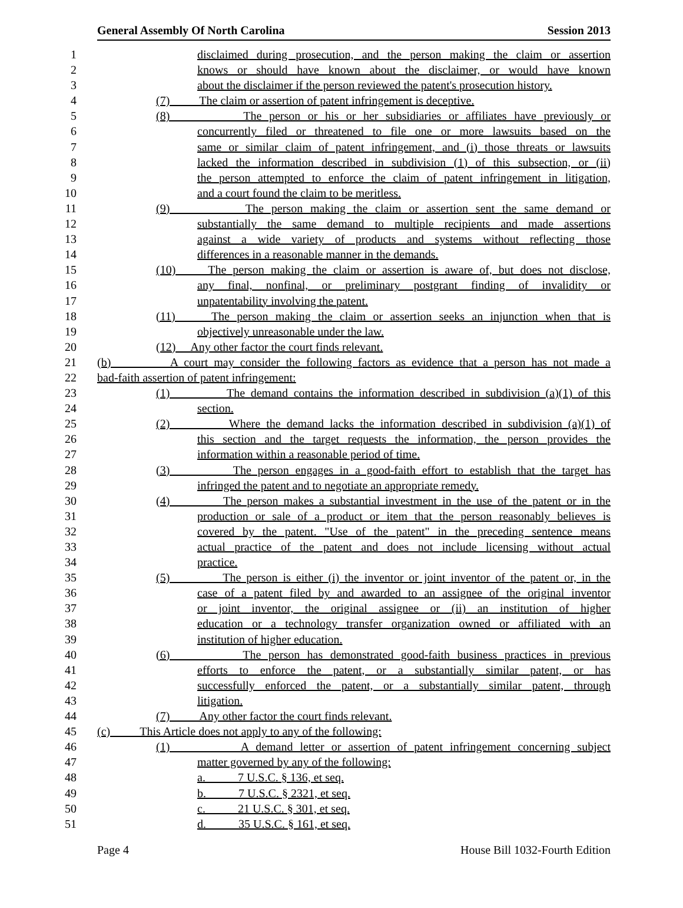General Assembly Of North Carolina Session 2013
1 disclaimed during prosecution, and the person making the claim or assertion
2 knows or should have known about the disclaimer, or would have known
3 about the disclaimer if the person reviewed the patent's prosecution history.
4 (7) The claim or assertion of patent infringement is deceptive.
5 (8) The person or his or her subsidiaries or affiliates have previously or
6 concurrently filed or threatened to file one or more lawsuits based on the
7 same or similar claim of patent infringement, and (i) those threats or lawsuits
8 lacked the information described in subdivision (1) of this subsection, or (ii)
9 the person attempted to enforce the claim of patent infringement in litigation,
10 and a court found the claim to be meritless.
11 (9) The person making the claim or assertion sent the same demand or
12 substantially the same demand to multiple recipients and made assertions
13 against a wide variety of products and systems without reflecting those
14 differences in a reasonable manner in the demands.
15 (10) The person making the claim or assertion is aware of, but does not disclose,
16 any final, nonfinal, or preliminary postgrant finding of invalidity or
17 unpatentability involving the patent.
18 (11) The person making the claim or assertion seeks an injunction when that is
19 objectively unreasonable under the law.
20 (12) Any other factor the court finds relevant.
21 (b) A court may consider the following factors as evidence that a person has not made a
22 bad-faith assertion of patent infringement:
23 (1) The demand contains the information described in subdivision (a)(1) of this
24 section.
25 (2) Where the demand lacks the information described in subdivision (a)(1) of
26 this section and the target requests the information, the person provides the
27 information within a reasonable period of time.
28 (3) The person engages in a good-faith effort to establish that the target has
29 infringed the patent and to negotiate an appropriate remedy.
30 (4) The person makes a substantial investment in the use of the patent or in the
31 production or sale of a product or item that the person reasonably believes is
32 covered by the patent. "Use of the patent" in the preceding sentence means
33 actual practice of the patent and does not include licensing without actual
34 practice.
35 (5) The person is either (i) the inventor or joint inventor of the patent or, in the
36 case of a patent filed by and awarded to an assignee of the original inventor
37 or joint inventor, the original assignee or (ii) an institution of higher
38 education or a technology transfer organization owned or affiliated with an
39 institution of higher education.
40 (6) The person has demonstrated good-faith business practices in previous
41 efforts to enforce the patent, or a substantially similar patent, or has
42 successfully enforced the patent, or a substantially similar patent, through
43 litigation.
44 (7) Any other factor the court finds relevant.
45 (c) This Article does not apply to any of the following:
46 (1) A demand letter or assertion of patent infringement concerning subject
47 matter governed by any of the following:
48 a. 7 U.S.C. § 136, et seq.
49 b. 7 U.S.C. § 2321, et seq.
50 c. 21 U.S.C. § 301, et seq.
51 d. 35 U.S.C. § 161, et seq.
Page 4 House Bill 1032-Fourth Edition